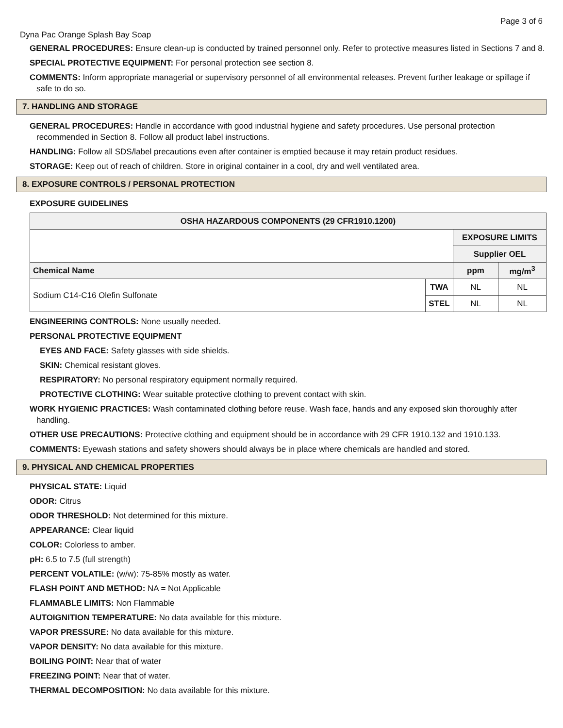Page 3 of 6
Dyna Pac Orange Splash Bay Soap
GENERAL PROCEDURES: Ensure clean-up is conducted by trained personnel only. Refer to protective measures listed in Sections 7 and 8.
SPECIAL PROTECTIVE EQUIPMENT: For personal protection see section 8.
COMMENTS: Inform appropriate managerial or supervisory personnel of all environmental releases. Prevent further leakage or spillage if safe to do so.
7. HANDLING AND STORAGE
GENERAL PROCEDURES: Handle in accordance with good industrial hygiene and safety procedures. Use personal protection recommended in Section 8. Follow all product label instructions.
HANDLING: Follow all SDS/label precautions even after container is emptied because it may retain product residues.
STORAGE: Keep out of reach of children. Store in original container in a cool, dry and well ventilated area.
8. EXPOSURE CONTROLS / PERSONAL PROTECTION
EXPOSURE GUIDELINES
| OSHA HAZARDOUS COMPONENTS (29 CFR1910.1200) | | | |
| --- | --- | --- | --- |
| | | EXPOSURE LIMITS | |
| | | Supplier OEL | |
| Chemical Name | | ppm | mg/m<sup>3</sup> |
| Sodium C14-C16 Olefin Sulfonate | TWA | NL | NL |
| | STEL | NL | NL |
ENGINEERING CONTROLS: None usually needed.
PERSONAL PROTECTIVE EQUIPMENT
EYES AND FACE: Safety glasses with side shields.
SKIN: Chemical resistant gloves.
RESPIRATORY: No personal respiratory equipment normally required.
PROTECTIVE CLOTHING: Wear suitable protective clothing to prevent contact with skin.
WORK HYGIENIC PRACTICES: Wash contaminated clothing before reuse. Wash face, hands and any exposed skin thoroughly after handling.
OTHER USE PRECAUTIONS: Protective clothing and equipment should be in accordance with 29 CFR 1910.132 and 1910.133.
COMMENTS: Eyewash stations and safety showers should always be in place where chemicals are handled and stored.
9. PHYSICAL AND CHEMICAL PROPERTIES
PHYSICAL STATE: Liquid
ODOR: Citrus
ODOR THRESHOLD: Not determined for this mixture.
APPEARANCE: Clear liquid
COLOR: Colorless to amber.
pH: 6.5 to 7.5 (full strength)
PERCENT VOLATILE: (w/w): 75-85% mostly as water.
FLASH POINT AND METHOD: NA = Not Applicable
FLAMMABLE LIMITS: Non Flammable
AUTOIGNITION TEMPERATURE: No data available for this mixture.
VAPOR PRESSURE: No data available for this mixture.
VAPOR DENSITY: No data available for this mixture.
BOILING POINT: Near that of water
FREEZING POINT: Near that of water.
THERMAL DECOMPOSITION: No data available for this mixture.